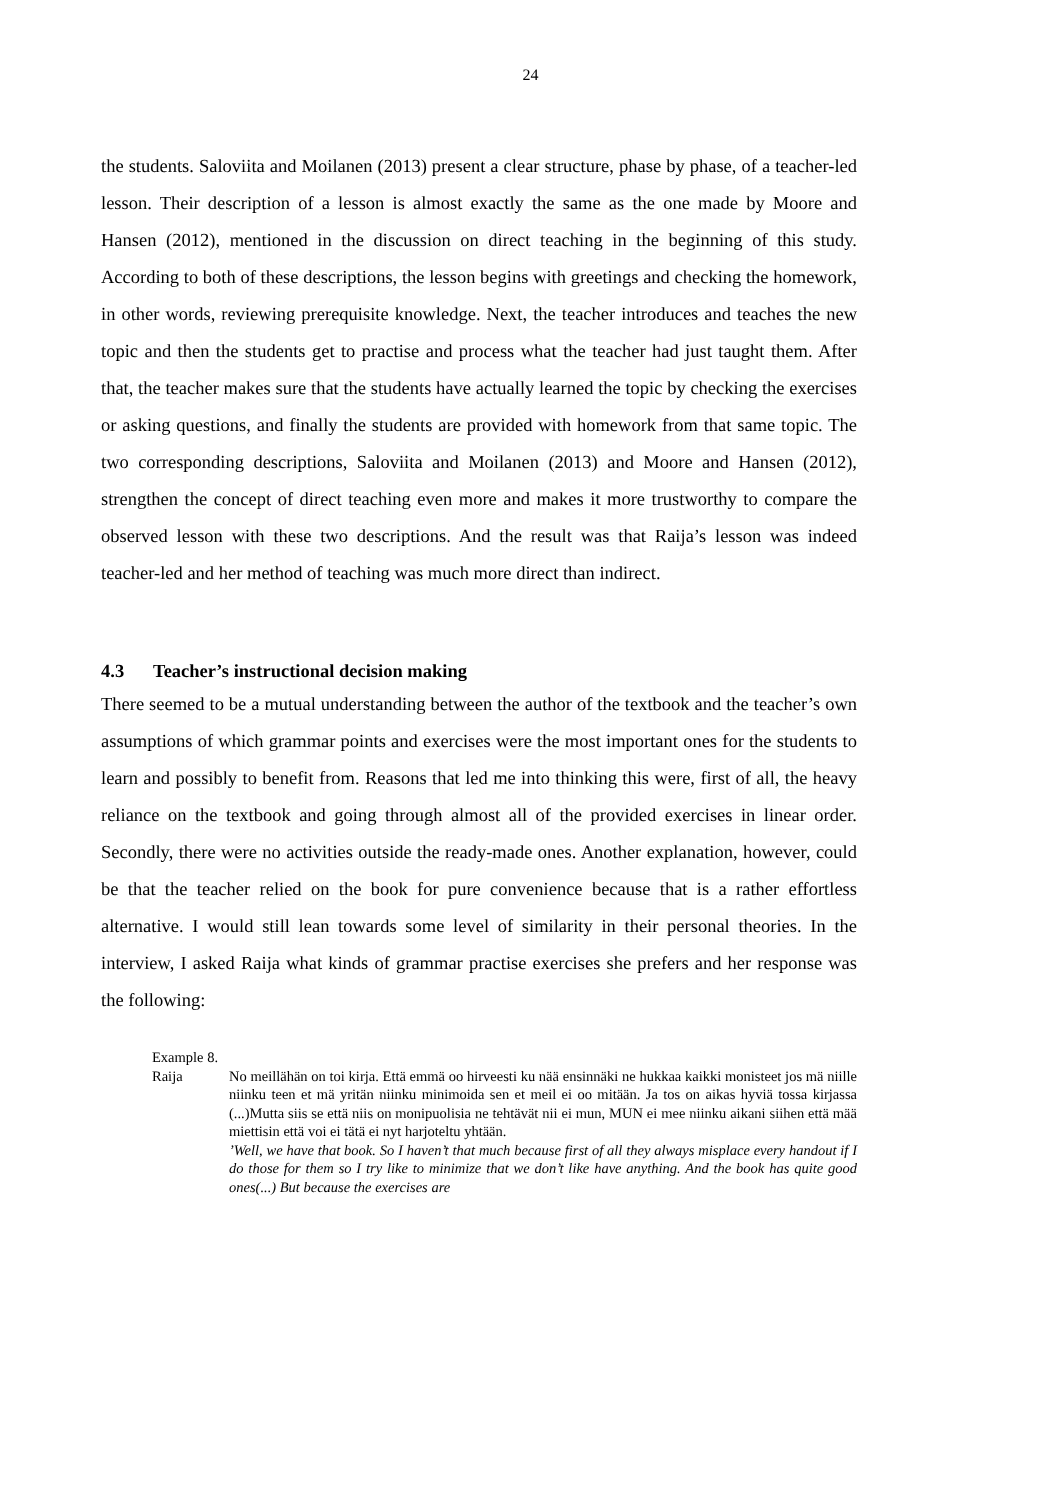24
the students. Saloviita and Moilanen (2013) present a clear structure, phase by phase, of a teacher-led lesson. Their description of a lesson is almost exactly the same as the one made by Moore and Hansen (2012), mentioned in the discussion on direct teaching in the beginning of this study. According to both of these descriptions, the lesson begins with greetings and checking the homework, in other words, reviewing prerequisite knowledge. Next, the teacher introduces and teaches the new topic and then the students get to practise and process what the teacher had just taught them. After that, the teacher makes sure that the students have actually learned the topic by checking the exercises or asking questions, and finally the students are provided with homework from that same topic. The two corresponding descriptions, Saloviita and Moilanen (2013) and Moore and Hansen (2012), strengthen the concept of direct teaching even more and makes it more trustworthy to compare the observed lesson with these two descriptions. And the result was that Raija’s lesson was indeed teacher-led and her method of teaching was much more direct than indirect.
4.3 Teacher’s instructional decision making
There seemed to be a mutual understanding between the author of the textbook and the teacher’s own assumptions of which grammar points and exercises were the most important ones for the students to learn and possibly to benefit from. Reasons that led me into thinking this were, first of all, the heavy reliance on the textbook and going through almost all of the provided exercises in linear order. Secondly, there were no activities outside the ready-made ones. Another explanation, however, could be that the teacher relied on the book for pure convenience because that is a rather effortless alternative. I would still lean towards some level of similarity in their personal theories. In the interview, I asked Raija what kinds of grammar practise exercises she prefers and her response was the following:
Example 8.
Raija No meillähän on toi kirja. Että emmä oo hirveesti ku nää ensinnäki ne hukkaa kaikki monisteet jos mä niille niinku teen et mä yritän niinku minimoida sen et meil ei oo mitään. Ja tos on aikas hyviä tossa kirjassa (...)Mutta siis se että niis on monipuolisia ne tehtävät nii ei mun, MUN ei mee niinku aikani siihen että mää miettisin että voi ei tätä ei nyt harjoteltu yhtään.’Well, we have that book. So I haven’t that much because first of all they always misplace every handout if I do those for them so I try like to minimize that we don’t like have anything. And the book has quite good ones(...) But because the exercises are